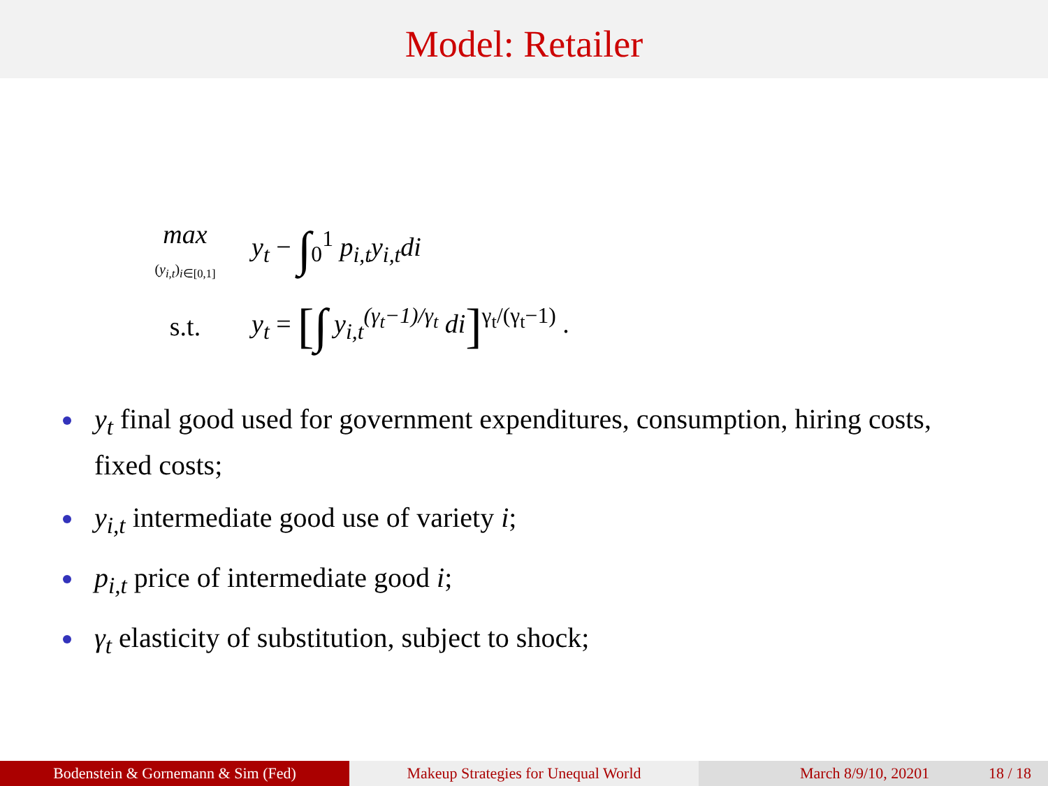Model: Retailer
max
(y<sub>i,t</sub>)<sub>i∈[0,1]</sub>
y<sub>t</sub> − ∫<sub>0</sub><sup>1</sup> p<sub>i,t</sub>y<sub>i,t</sub>di
s.t.
y<sub>t</sub> = [∫ y<sub>i,t</sub><sup>(γ<sub>t</sub>−1)/γ<sub>t</sub></sup> di]<sup>γ<sub>t</sub>/(γ<sub>t</sub>−1)</sup> .
y<sub>t</sub> final good used for government expenditures, consumption, hiring costs, fixed costs;
y<sub>i,t</sub> intermediate good use of variety i;
p<sub>i,t</sub> price of intermediate good i;
γ<sub>t</sub> elasticity of substitution, subject to shock;
Bodenstein & Gornemann & Sim (Fed) Makeup Strategies for Unequal World March 8/9/10, 20201 18 / 18